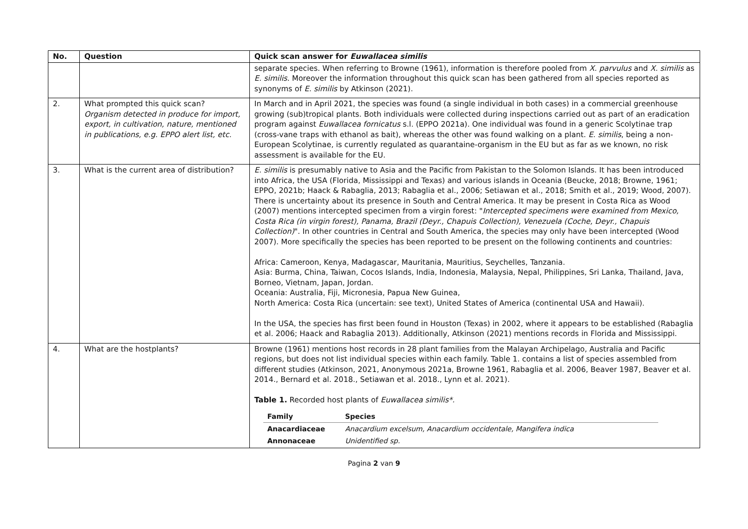| No. | Question | Quick scan answer for Euwallacea similis |
| --- | --- | --- |
| | | separate species. When referring to Browne (1961), information is therefore pooled from X. parvulus and X. similis as E. similis . Moreover the information throughout this quick scan has been gathered from all species reported as synonyms of E. similis by Atkinson (2021). |
| 2. | What prompted this quick scan? Organism detected in produce for import, export, in cultivation, nature, mentioned in publications, e.g. EPPO alert list, etc. | In March and in April 2021, the species was found (a single individual in both cases) in a commercial greenhouse growing (sub)tropical plants. Both individuals were collected during inspections carried out as part of an eradication program against Euwallacea fornicatus s.l. (EPPO 2021a). One individual was found in a generic Scolytinae trap (cross-vane traps with ethanol as bait), whereas the other was found walking on a plant. E. similis , being a non-European Scolytinae, is currently regulated as quarantaine-organism in the EU but as far as we known, no risk assessment is available for the EU. |
| 3. | What is the current area of distribution? | E. similis is presumably native to Asia and the Pacific from Pakistan to the Solomon Islands. It has been introduced into Africa, the USA (Florida, Mississippi and Texas) and various islands in Oceania (Beucke, 2018; Browne, 1961; EPPO, 2021b; Haack & Rabaglia, 2013; Rabaglia et al., 2006; Setiawan et al., 2018; Smith et al., 2019; Wood, 2007). There is uncertainty about its presence in South and Central America. It may be present in Costa Rica as Wood (2007) mentions intercepted specimen from a virgin forest: " Intercepted specimens were examined from Mexico, Costa Rica (in virgin forest), Panama, Brazil (Deyr., Chapuis Collection), Venezuela (Coche, Deyr., Chapuis Collection) ". In other countries in Central and South America, the species may only have been intercepted (Wood 2007). More specifically the species has been reported to be present on the following continents and countries: Africa: Cameroon, Kenya, Madagascar, Mauritania, Mauritius, Seychelles, Tanzania. Asia: Burma, China, Taiwan, Cocos Islands, India, Indonesia, Malaysia, Nepal, Philippines, Sri Lanka, Thailand, Java, Borneo, Vietnam, Japan, Jordan. Oceania: Australia, Fiji, Micronesia, Papua New Guinea, North America: Costa Rica (uncertain: see text), United States of America (continental USA and Hawaii). In the USA, the species has first been found in Houston (Texas) in 2002, where it appears to be established (Rabaglia et al. 2006; Haack and Rabaglia 2013). Additionally, Atkinson (2021) mentions records in Florida and Mississippi. |
| 4. | What are the hostplants? | Browne (1961) mentions host records in 28 plant families from the Malayan Archipelago, Australia and Pacific regions, but does not list individual species within each family. Table 1. contains a list of species assembled from different studies (Atkinson, 2021, Anonymous 2021a, Browne 1961, Rabaglia et al. 2006, Beaver 1987, Beaver et al. 2014., Bernard et al. 2018., Setiawan et al. 2018., Lynn et al. 2021). Table 1. Recorded host plants of Euwallacea similis*. / Family / Species / / --- / --- / / Anacardiaceae / Anacardium excelsum, Anacardium occidentale, Mangifera indica / / Annonaceae / Unidentified sp. / |
Pagina 2 van 9